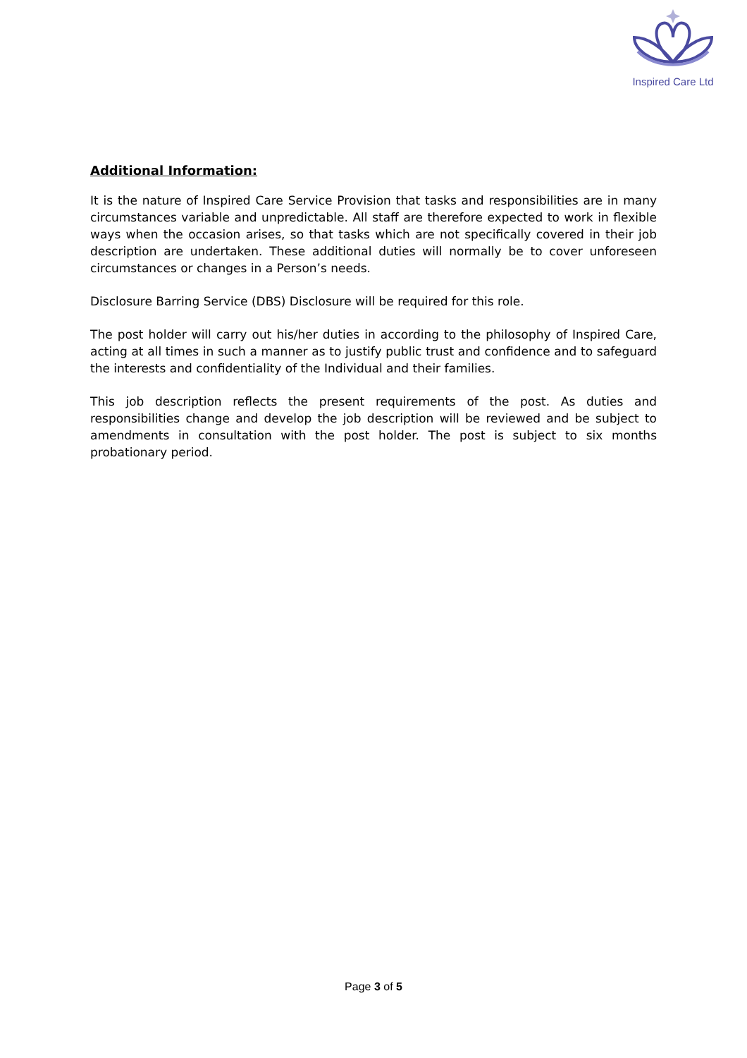Inspired Care Ltd
Additional Information:
It is the nature of Inspired Care Service Provision that tasks and responsibilities are in many circumstances variable and unpredictable. All staff are therefore expected to work in flexible ways when the occasion arises, so that tasks which are not specifically covered in their job description are undertaken. These additional duties will normally be to cover unforeseen circumstances or changes in a Person’s needs.
Disclosure Barring Service (DBS) Disclosure will be required for this role.
The post holder will carry out his/her duties in according to the philosophy of Inspired Care, acting at all times in such a manner as to justify public trust and confidence and to safeguard the interests and confidentiality of the Individual and their families.
This job description reflects the present requirements of the post. As duties and responsibilities change and develop the job description will be reviewed and be subject to amendments in consultation with the post holder. The post is subject to six months probationary period.
Page 3 of 5